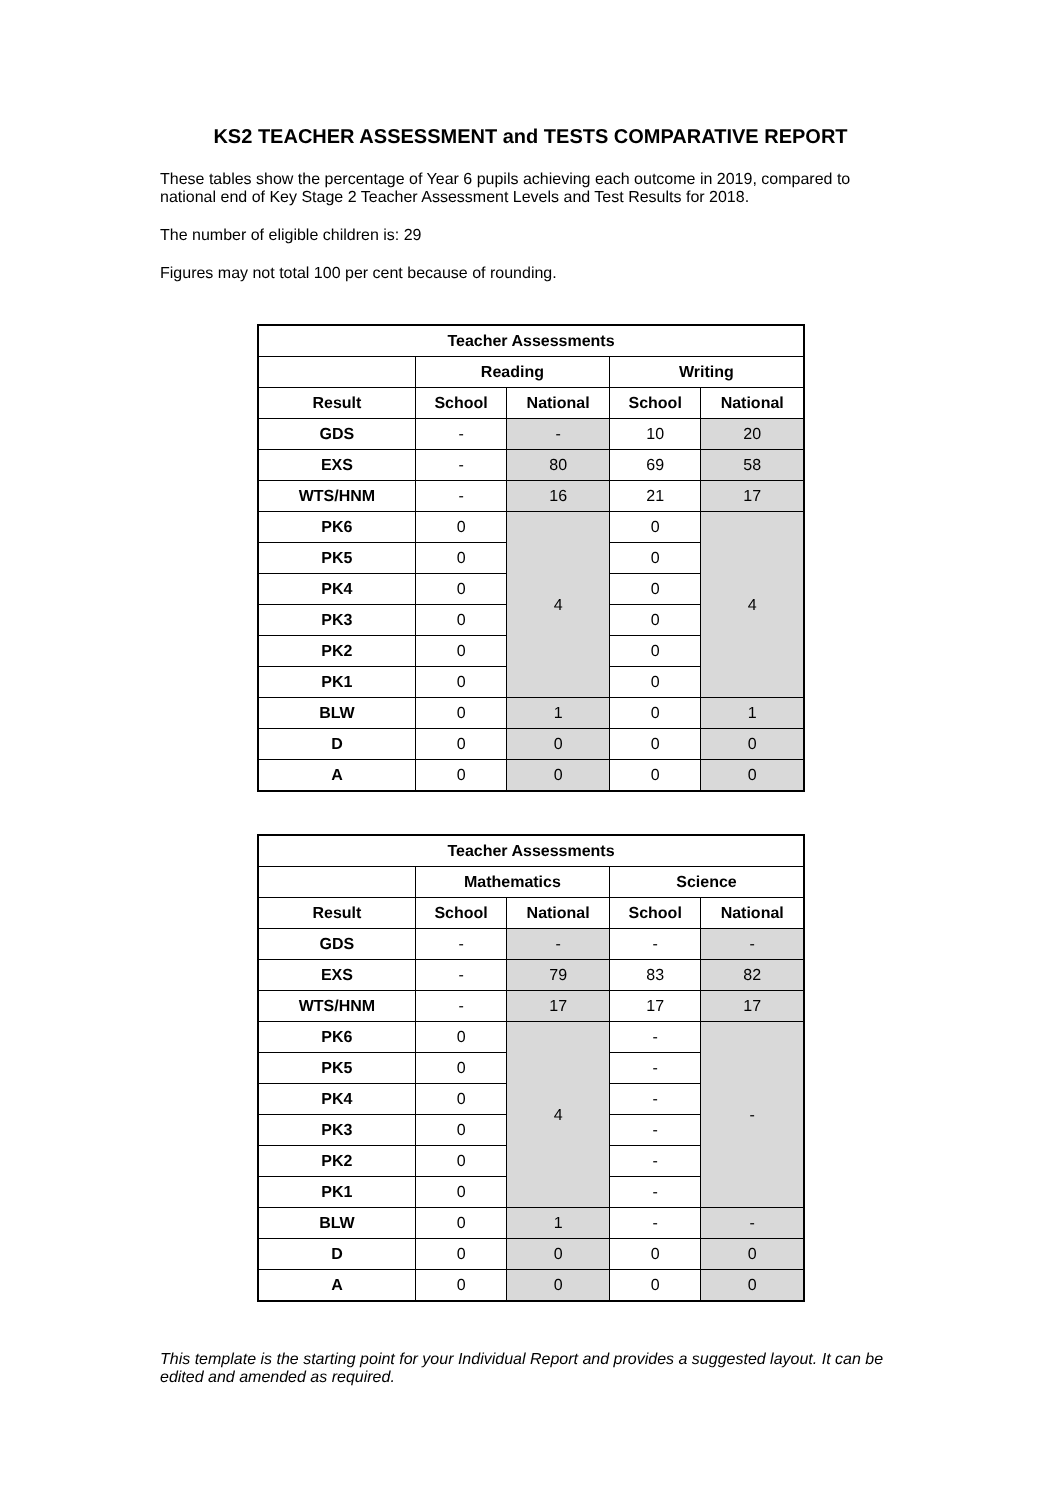KS2 TEACHER ASSESSMENT and TESTS COMPARATIVE REPORT
These tables show the percentage of Year 6 pupils achieving each outcome in 2019, compared to national end of Key Stage 2 Teacher Assessment Levels and Test Results for 2018.
The number of eligible children is: 29
Figures may not total 100 per cent because of rounding.
| Teacher Assessments | | | | |
| --- | --- | --- | --- | --- |
| | Reading | | Writing | |
| Result | School | National | School | National |
| GDS | - | - | 10 | 20 |
| EXS | - | 80 | 69 | 58 |
| WTS/HNM | - | 16 | 21 | 17 |
| PK6 | 0 | 4 | 0 | 4 |
| PK5 | 0 | | 0 | |
| PK4 | 0 | | 0 | |
| PK3 | 0 | | 0 | |
| PK2 | 0 | | 0 | |
| PK1 | 0 | | 0 | |
| BLW | 0 | 1 | 0 | 1 |
| D | 0 | 0 | 0 | 0 |
| A | 0 | 0 | 0 | 0 |
| Teacher Assessments | | | | |
| --- | --- | --- | --- | --- |
| | Mathematics | | Science | |
| Result | School | National | School | National |
| GDS | - | - | - | - |
| EXS | - | 79 | 83 | 82 |
| WTS/HNM | - | 17 | 17 | 17 |
| PK6 | 0 | 4 | - | - |
| PK5 | 0 | | - | |
| PK4 | 0 | | - | |
| PK3 | 0 | | - | |
| PK2 | 0 | | - | |
| PK1 | 0 | | - | |
| BLW | 0 | 1 | - | - |
| D | 0 | 0 | 0 | 0 |
| A | 0 | 0 | 0 | 0 |
This template is the starting point for your Individual Report and provides a suggested layout. It can be edited and amended as required.